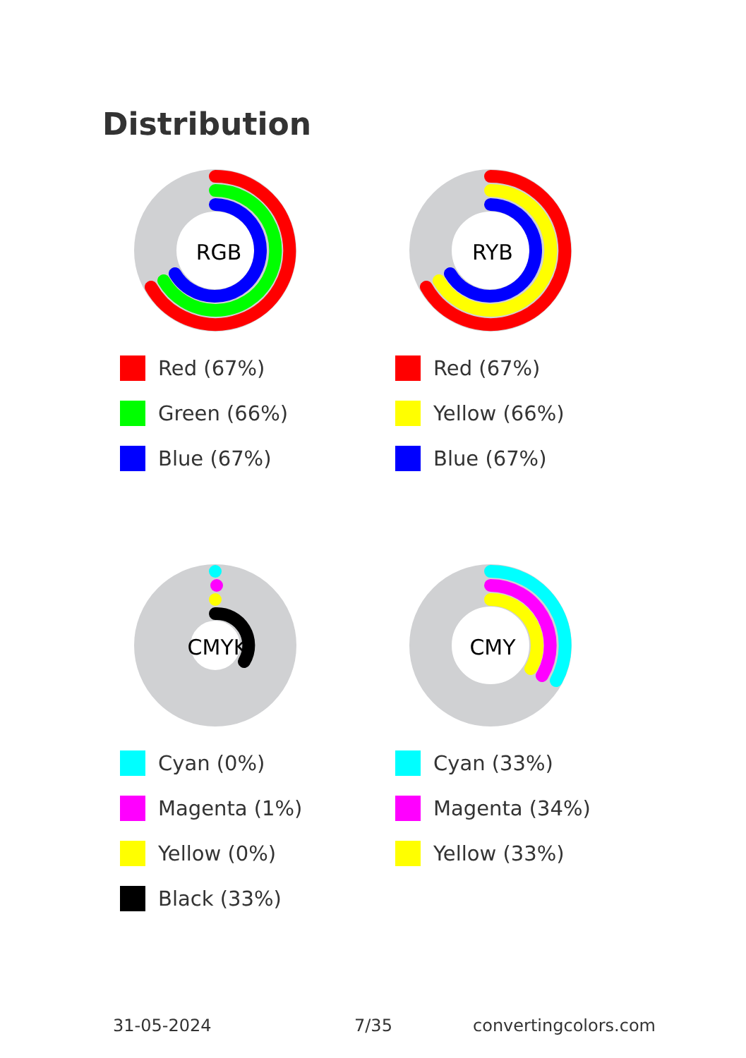Distribution
RGB
Red (67%)
Green (66%)
Blue (67%)
RYB
Red (67%)
Yellow (66%)
Blue (67%)
CMYK
Cyan (0%)
Magenta (1%)
Yellow (0%)
Black (33%)
CMY
Cyan (33%)
Magenta (34%)
Yellow (33%)
31-05-2024 7/35 convertingcolors.com